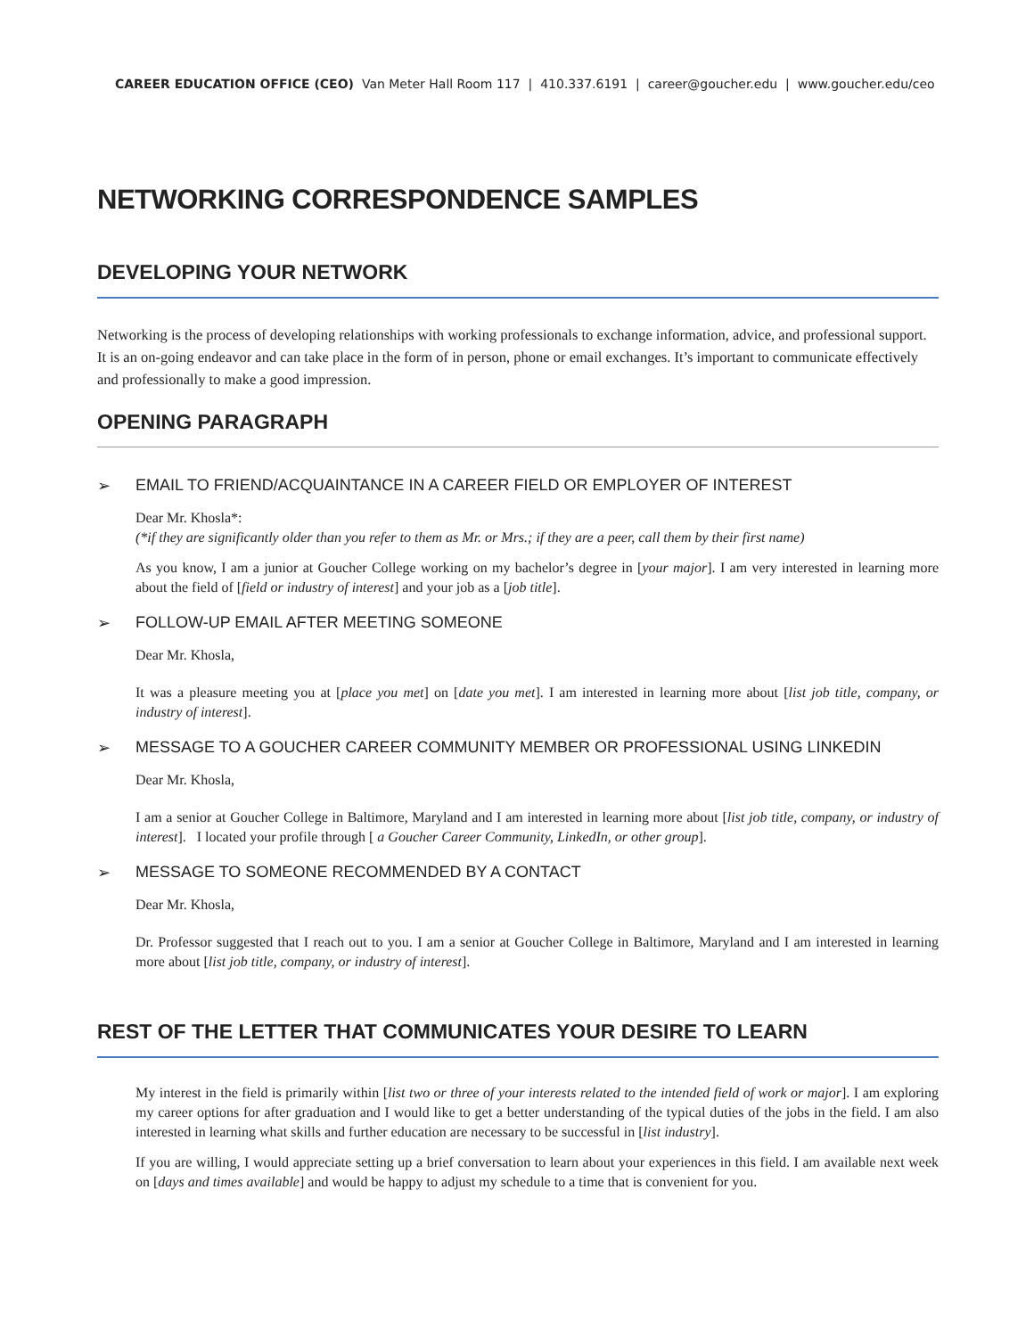CAREER EDUCATION OFFICE (CEO) Van Meter Hall Room 117 | 410.337.6191 | career@goucher.edu | www.goucher.edu/ceo
NETWORKING CORRESPONDENCE SAMPLES
DEVELOPING YOUR NETWORK
Networking is the process of developing relationships with working professionals to exchange information, advice, and professional support. It is an on-going endeavor and can take place in the form of in person, phone or email exchanges. It’s important to communicate effectively and professionally to make a good impression.
OPENING PARAGRAPH
➢ EMAIL TO FRIEND/ACQUAINTANCE IN A CAREER FIELD OR EMPLOYER OF INTEREST
Dear Mr. Khosla*:
(*if they are significantly older than you refer to them as Mr. or Mrs.; if they are a peer, call them by their first name)
As you know, I am a junior at Goucher College working on my bachelor’s degree in [your major]. I am very interested in learning more about the field of [field or industry of interest] and your job as a [job title].
➢ FOLLOW-UP EMAIL AFTER MEETING SOMEONE
Dear Mr. Khosla,
It was a pleasure meeting you at [place you met] on [date you met]. I am interested in learning more about [list job title, company, or industry of interest].
➢ MESSAGE TO A GOUCHER CAREER COMMUNITY MEMBER OR PROFESSIONAL USING LINKEDIN
Dear Mr. Khosla,
I am a senior at Goucher College in Baltimore, Maryland and I am interested in learning more about [list job title, company, or industry of interest]. I located your profile through [ a Goucher Career Community, LinkedIn, or other group].
➢ MESSAGE TO SOMEONE RECOMMENDED BY A CONTACT
Dear Mr. Khosla,
Dr. Professor suggested that I reach out to you. I am a senior at Goucher College in Baltimore, Maryland and I am interested in learning more about [list job title, company, or industry of interest].
REST OF THE LETTER THAT COMMUNICATES YOUR DESIRE TO LEARN
My interest in the field is primarily within [list two or three of your interests related to the intended field of work or major]. I am exploring my career options for after graduation and I would like to get a better understanding of the typical duties of the jobs in the field. I am also interested in learning what skills and further education are necessary to be successful in [list industry].
If you are willing, I would appreciate setting up a brief conversation to learn about your experiences in this field. I am available next week on [days and times available] and would be happy to adjust my schedule to a time that is convenient for you.